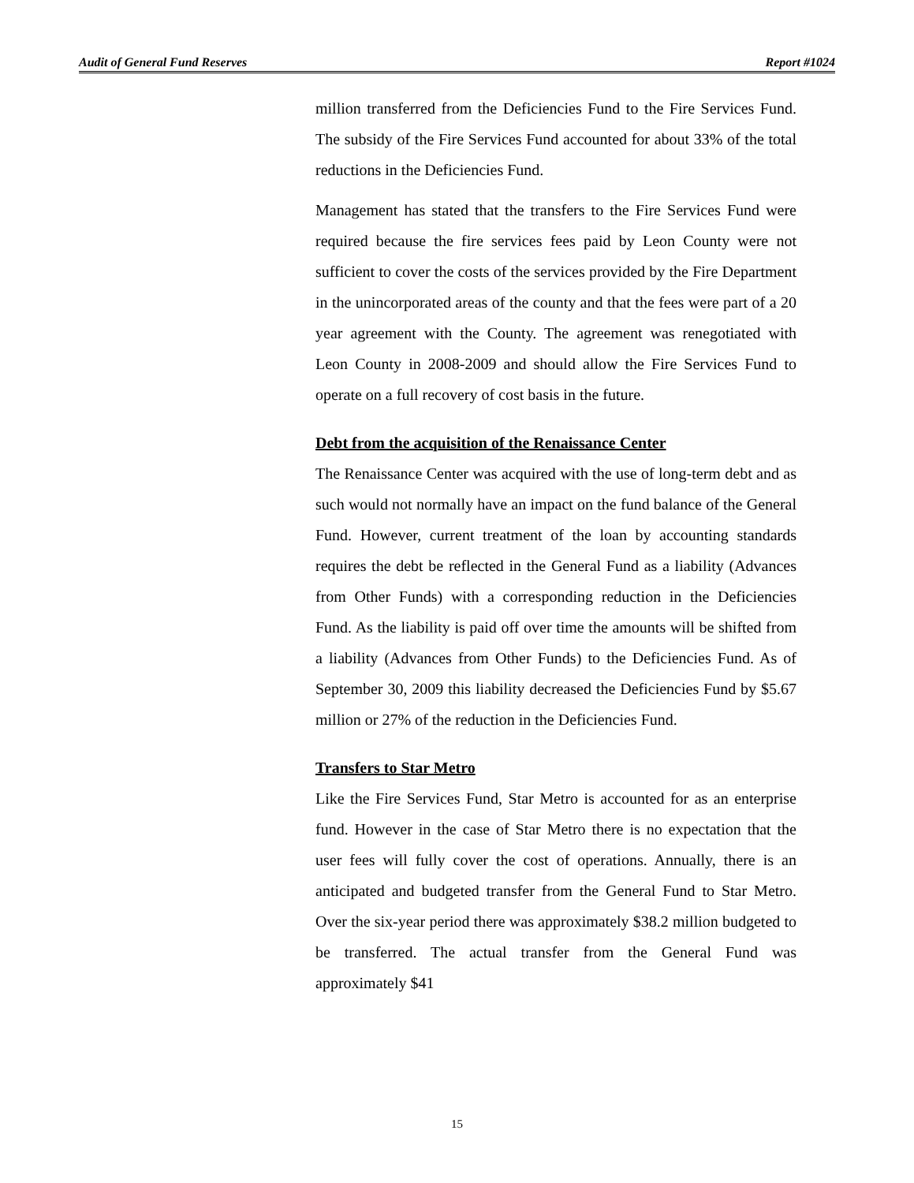Audit of General Fund Reserves Report #1024
million transferred from the Deficiencies Fund to the Fire Services Fund. The subsidy of the Fire Services Fund accounted for about 33% of the total reductions in the Deficiencies Fund.
Management has stated that the transfers to the Fire Services Fund were required because the fire services fees paid by Leon County were not sufficient to cover the costs of the services provided by the Fire Department in the unincorporated areas of the county and that the fees were part of a 20 year agreement with the County. The agreement was renegotiated with Leon County in 2008-2009 and should allow the Fire Services Fund to operate on a full recovery of cost basis in the future.
Debt from the acquisition of the Renaissance Center
The Renaissance Center was acquired with the use of long-term debt and as such would not normally have an impact on the fund balance of the General Fund. However, current treatment of the loan by accounting standards requires the debt be reflected in the General Fund as a liability (Advances from Other Funds) with a corresponding reduction in the Deficiencies Fund. As the liability is paid off over time the amounts will be shifted from a liability (Advances from Other Funds) to the Deficiencies Fund. As of September 30, 2009 this liability decreased the Deficiencies Fund by $5.67 million or 27% of the reduction in the Deficiencies Fund.
Transfers to Star Metro
Like the Fire Services Fund, Star Metro is accounted for as an enterprise fund. However in the case of Star Metro there is no expectation that the user fees will fully cover the cost of operations. Annually, there is an anticipated and budgeted transfer from the General Fund to Star Metro. Over the six-year period there was approximately $38.2 million budgeted to be transferred. The actual transfer from the General Fund was approximately $41
15